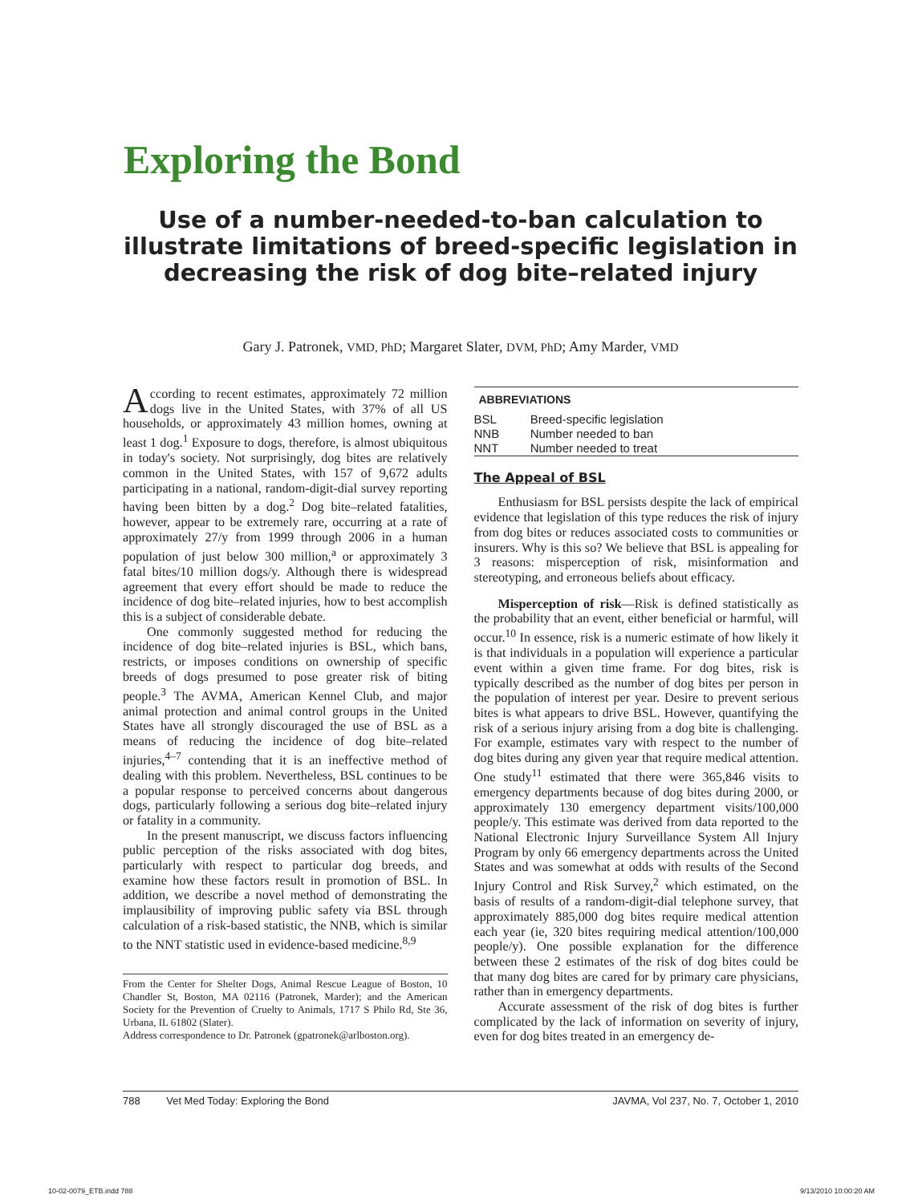Exploring the Bond
Use of a number-needed-to-ban calculation to illustrate limitations of breed-specific legislation in decreasing the risk of dog bite–related injury
Gary J. Patronek, VMD, PhD; Margaret Slater, DVM, PhD; Amy Marder, VMD
According to recent estimates, approximately 72 million dogs live in the United States, with 37% of all US households, or approximately 43 million homes, owning at least 1 dog.<sup>1</sup> Exposure to dogs, therefore, is almost ubiquitous in today's society. Not surprisingly, dog bites are relatively common in the United States, with 157 of 9,672 adults participating in a national, random-digit-dial survey reporting having been bitten by a dog.<sup>2</sup> Dog bite–related fatalities, however, appear to be extremely rare, occurring at a rate of approximately 27/y from 1999 through 2006 in a human population of just below 300 million,<sup>a</sup> or approximately 3 fatal bites/10 million dogs/y. Although there is widespread agreement that every effort should be made to reduce the incidence of dog bite–related injuries, how to best accomplish this is a subject of considerable debate.
One commonly suggested method for reducing the incidence of dog bite–related injuries is BSL, which bans, restricts, or imposes conditions on ownership of specific breeds of dogs presumed to pose greater risk of biting people.<sup>3</sup> The AVMA, American Kennel Club, and major animal protection and animal control groups in the United States have all strongly discouraged the use of BSL as a means of reducing the incidence of dog bite–related injuries,<sup>4–7</sup> contending that it is an ineffective method of dealing with this problem. Nevertheless, BSL continues to be a popular response to perceived concerns about dangerous dogs, particularly following a serious dog bite–related injury or fatality in a community.
In the present manuscript, we discuss factors influencing public perception of the risks associated with dog bites, particularly with respect to particular dog breeds, and examine how these factors result in promotion of BSL. In addition, we describe a novel method of demonstrating the implausibility of improving public safety via BSL through calculation of a risk-based statistic, the NNB, which is similar to the NNT statistic used in evidence-based medicine.<sup>8,9</sup>
From the Center for Shelter Dogs, Animal Rescue League of Boston, 10 Chandler St, Boston, MA 02116 (Patronek, Marder); and the American Society for the Prevention of Cruelty to Animals, 1717 S Philo Rd, Ste 36, Urbana, IL 61802 (Slater).
Address correspondence to Dr. Patronek (gpatronek@arlboston.org).
| ABBREVIATIONS | |
| --- | --- |
| BSL | Breed-specific legislation |
| NNB | Number needed to ban |
| NNT | Number needed to treat |
The Appeal of BSL
Enthusiasm for BSL persists despite the lack of empirical evidence that legislation of this type reduces the risk of injury from dog bites or reduces associated costs to communities or insurers. Why is this so? We believe that BSL is appealing for 3 reasons: misperception of risk, misinformation and stereotyping, and erroneous beliefs about efficacy.
Misperception of risk—Risk is defined statistically as the probability that an event, either beneficial or harmful, will occur.<sup>10</sup> In essence, risk is a numeric estimate of how likely it is that individuals in a population will experience a particular event within a given time frame. For dog bites, risk is typically described as the number of dog bites per person in the population of interest per year. Desire to prevent serious bites is what appears to drive BSL. However, quantifying the risk of a serious injury arising from a dog bite is challenging. For example, estimates vary with respect to the number of dog bites during any given year that require medical attention. One study<sup>11</sup> estimated that there were 365,846 visits to emergency departments because of dog bites during 2000, or approximately 130 emergency department visits/100,000 people/y. This estimate was derived from data reported to the National Electronic Injury Surveillance System All Injury Program by only 66 emergency departments across the United States and was somewhat at odds with results of the Second Injury Control and Risk Survey,<sup>2</sup> which estimated, on the basis of results of a random-digit-dial telephone survey, that approximately 885,000 dog bites require medical attention each year (ie, 320 bites requiring medical attention/100,000 people/y). One possible explanation for the difference between these 2 estimates of the risk of dog bites could be that many dog bites are cared for by primary care physicians, rather than in emergency departments.
Accurate assessment of the risk of dog bites is further complicated by the lack of information on severity of injury, even for dog bites treated in an emergency de-
788 Vet Med Today: Exploring the Bond JAVMA, Vol 237, No. 7, October 1, 2010
10-02-0079_ETB.indd 788 9/13/2010 10:00:20 AM